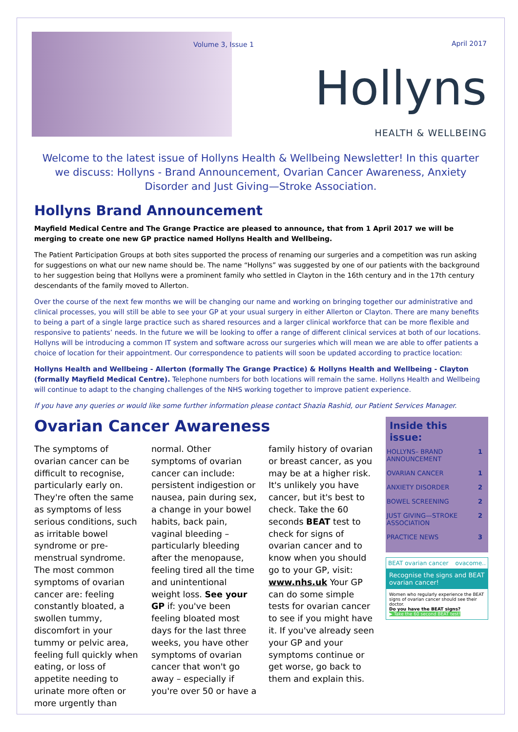Volume 3, Issue 1 April 2017
Hollyns
HEALTH & WELLBEING
Welcome to the latest issue of Hollyns Health & Wellbeing Newsletter! In this quarter we discuss: Hollyns - Brand Announcement, Ovarian Cancer Awareness, Anxiety Disorder and Just Giving—Stroke Association.
Hollyns Brand Announcement
Mayfield Medical Centre and The Grange Practice are pleased to announce, that from 1 April 2017 we will be merging to create one new GP practice named Hollyns Health and Wellbeing.
The Patient Participation Groups at both sites supported the process of renaming our surgeries and a competition was run asking for suggestions on what our new name should be. The name “Hollyns” was suggested by one of our patients with the background to her suggestion being that Hollyns were a prominent family who settled in Clayton in the 16th century and in the 17th century descendants of the family moved to Allerton.
Over the course of the next few months we will be changing our name and working on bringing together our administrative and clinical processes, you will still be able to see your GP at your usual surgery in either Allerton or Clayton. There are many benefits to being a part of a single large practice such as shared resources and a larger clinical workforce that can be more flexible and responsive to patients’ needs. In the future we will be looking to offer a range of different clinical services at both of our locations. Hollyns will be introducing a common IT system and software across our surgeries which will mean we are able to offer patients a choice of location for their appointment. Our correspondence to patients will soon be updated according to practice location:
Hollyns Health and Wellbeing - Allerton (formally The Grange Practice) & Hollyns Health and Wellbeing - Clayton (formally Mayfield Medical Centre). Telephone numbers for both locations will remain the same. Hollyns Health and Wellbeing will continue to adapt to the changing challenges of the NHS working together to improve patient experience.
If you have any queries or would like some further information please contact Shazia Rashid, our Patient Services Manager.
Ovarian Cancer Awareness
The symptoms of ovarian cancer can be difficult to recognise, particularly early on. They're often the same as symptoms of less serious conditions, such as irritable bowel syndrome or pre-menstrual syndrome. The most common symptoms of ovarian cancer are: feeling constantly bloated, a swollen tummy, discomfort in your tummy or pelvic area, feeling full quickly when eating, or loss of appetite needing to urinate more often or more urgently than
normal. Other symptoms of ovarian cancer can include: persistent indigestion or nausea, pain during sex, a change in your bowel habits, back pain, vaginal bleeding – particularly bleeding after the menopause, feeling tired all the time and unintentional weight loss. See your GP if: you've been feeling bloated most days for the last three weeks, you have other symptoms of ovarian cancer that won't go away – especially if you're over 50 or have a
family history of ovarian or breast cancer, as you may be at a higher risk. It's unlikely you have cancer, but it's best to check. Take the 60 seconds BEAT test to check for signs of ovarian cancer and to know when you should go to your GP, visit: www.nhs.uk Your GP can do some simple tests for ovarian cancer to see if you might have it. If you've already seen your GP and your symptoms continue or get worse, go back to them and explain this.
Inside this issue:
HOLLYNS– BRAND ANNOUNCEMENT 1
OVARIAN CANCER 1
ANXIETY DISORDER 2
BOWEL SCREENING 2
JUST GIVING—STROKE ASSOCIATION 2
PRACTICE NEWS 3
BEAT ovarian cancer ovacome..
Recognise the signs and BEAT ovarian cancer!
Women who regularly experience the BEAT signs of ovarian cancer should see their doctor.
Do you have the BEAT signs?
▶ Take the 60 second BEAT test!